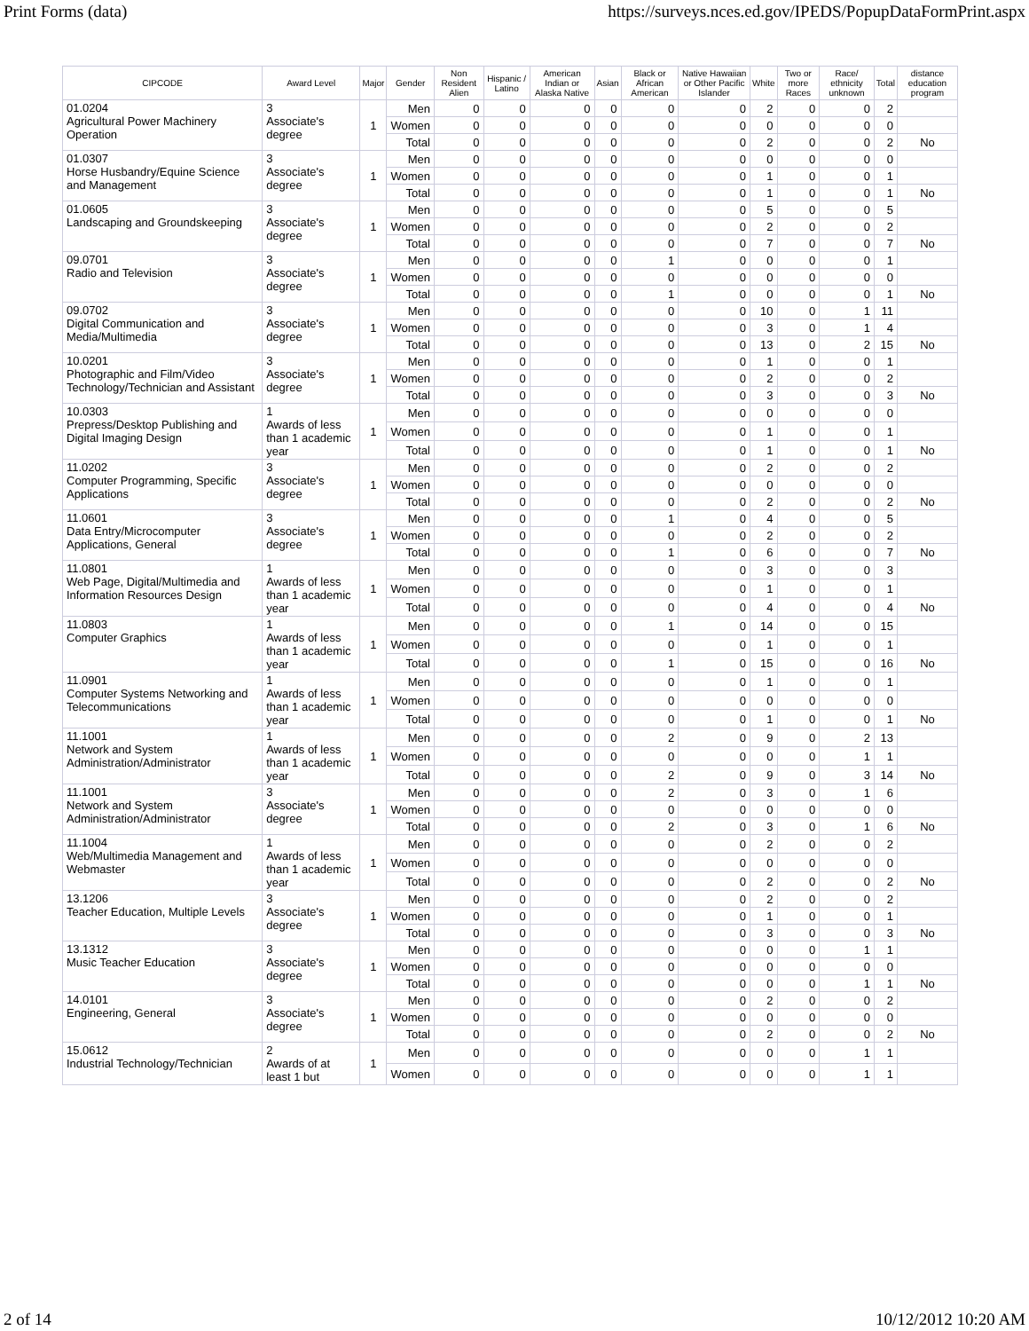Print Forms (data) https://surveys.nces.ed.gov/IPEDS/PopupDataFormPrint.aspx
| CIPCODE | Award Level | Major | Gender | Non Resident Alien | Hispanic / Latino | American Indian or Alaska Native | Asian | Black or African American | Native Hawaiian or Other Pacific Islander | White | Two or more Races | Race/ ethnicity unknown | Total | distance education program |
| --- | --- | --- | --- | --- | --- | --- | --- | --- | --- | --- | --- | --- | --- | --- |
| 01.0204 Agricultural Power Machinery Operation | 3 Associate's degree | 1 | Men | 0 | 0 | 0 | 0 | 0 | 0 | 2 | 0 | 0 | 2 | |
| | | | Women | 0 | 0 | 0 | 0 | 0 | 0 | 0 | 0 | 0 | 0 | |
| | | | Total | 0 | 0 | 0 | 0 | 0 | 0 | 2 | 0 | 0 | 2 | No |
| 01.0307 Horse Husbandry/Equine Science and Management | 3 Associate's degree | 1 | Men | 0 | 0 | 0 | 0 | 0 | 0 | 0 | 0 | 0 | 0 | |
| | | | Women | 0 | 0 | 0 | 0 | 0 | 0 | 1 | 0 | 0 | 1 | |
| | | | Total | 0 | 0 | 0 | 0 | 0 | 0 | 1 | 0 | 0 | 1 | No |
| 01.0605 Landscaping and Groundskeeping | 3 Associate's degree | 1 | Men | 0 | 0 | 0 | 0 | 0 | 0 | 5 | 0 | 0 | 5 | |
| | | | Women | 0 | 0 | 0 | 0 | 0 | 0 | 2 | 0 | 0 | 2 | |
| | | | Total | 0 | 0 | 0 | 0 | 0 | 0 | 7 | 0 | 0 | 7 | No |
| 09.0701 Radio and Television | 3 Associate's degree | 1 | Men | 0 | 0 | 0 | 0 | 1 | 0 | 0 | 0 | 0 | 1 | |
| | | | Women | 0 | 0 | 0 | 0 | 0 | 0 | 0 | 0 | 0 | 0 | |
| | | | Total | 0 | 0 | 0 | 0 | 1 | 0 | 0 | 0 | 0 | 1 | No |
| 09.0702 Digital Communication and Media/Multimedia | 3 Associate's degree | 1 | Men | 0 | 0 | 0 | 0 | 0 | 0 | 10 | 0 | 1 | 11 | |
| | | | Women | 0 | 0 | 0 | 0 | 0 | 0 | 3 | 0 | 1 | 4 | |
| | | | Total | 0 | 0 | 0 | 0 | 0 | 0 | 13 | 0 | 2 | 15 | No |
| 10.0201 Photographic and Film/Video Technology/Technician and Assistant | 3 Associate's degree | 1 | Men | 0 | 0 | 0 | 0 | 0 | 0 | 1 | 0 | 0 | 1 | |
| | | | Women | 0 | 0 | 0 | 0 | 0 | 0 | 2 | 0 | 0 | 2 | |
| | | | Total | 0 | 0 | 0 | 0 | 0 | 0 | 3 | 0 | 0 | 3 | No |
| 10.0303 Prepress/Desktop Publishing and Digital Imaging Design | 1 Awards of less than 1 academic year | 1 | Men | 0 | 0 | 0 | 0 | 0 | 0 | 0 | 0 | 0 | 0 | |
| | | | Women | 0 | 0 | 0 | 0 | 0 | 0 | 1 | 0 | 0 | 1 | |
| | | | Total | 0 | 0 | 0 | 0 | 0 | 0 | 1 | 0 | 0 | 1 | No |
| 11.0202 Computer Programming, Specific Applications | 3 Associate's degree | 1 | Men | 0 | 0 | 0 | 0 | 0 | 0 | 2 | 0 | 0 | 2 | |
| | | | Women | 0 | 0 | 0 | 0 | 0 | 0 | 0 | 0 | 0 | 0 | |
| | | | Total | 0 | 0 | 0 | 0 | 0 | 0 | 2 | 0 | 0 | 2 | No |
| 11.0601 Data Entry/Microcomputer Applications, General | 3 Associate's degree | 1 | Men | 0 | 0 | 0 | 0 | 1 | 0 | 4 | 0 | 0 | 5 | |
| | | | Women | 0 | 0 | 0 | 0 | 0 | 0 | 2 | 0 | 0 | 2 | |
| | | | Total | 0 | 0 | 0 | 0 | 1 | 0 | 6 | 0 | 0 | 7 | No |
| 11.0801 Web Page, Digital/Multimedia and Information Resources Design | 1 Awards of less than 1 academic year | 1 | Men | 0 | 0 | 0 | 0 | 0 | 0 | 3 | 0 | 0 | 3 | |
| | | | Women | 0 | 0 | 0 | 0 | 0 | 0 | 1 | 0 | 0 | 1 | |
| | | | Total | 0 | 0 | 0 | 0 | 0 | 0 | 4 | 0 | 0 | 4 | No |
| 11.0803 Computer Graphics | 1 Awards of less than 1 academic year | 1 | Men | 0 | 0 | 0 | 0 | 1 | 0 | 14 | 0 | 0 | 15 | |
| | | | Women | 0 | 0 | 0 | 0 | 0 | 0 | 1 | 0 | 0 | 1 | |
| | | | Total | 0 | 0 | 0 | 0 | 1 | 0 | 15 | 0 | 0 | 16 | No |
| 11.0901 Computer Systems Networking and Telecommunications | 1 Awards of less than 1 academic year | 1 | Men | 0 | 0 | 0 | 0 | 0 | 0 | 1 | 0 | 0 | 1 | |
| | | | Women | 0 | 0 | 0 | 0 | 0 | 0 | 0 | 0 | 0 | 0 | |
| | | | Total | 0 | 0 | 0 | 0 | 0 | 0 | 1 | 0 | 0 | 1 | No |
| 11.1001 Network and System Administration/Administrator | 1 Awards of less than 1 academic year | 1 | Men | 0 | 0 | 0 | 0 | 2 | 0 | 9 | 0 | 2 | 13 | |
| | | | Women | 0 | 0 | 0 | 0 | 0 | 0 | 0 | 0 | 1 | 1 | |
| | | | Total | 0 | 0 | 0 | 0 | 2 | 0 | 9 | 0 | 3 | 14 | No |
| 11.1001 Network and System Administration/Administrator | 3 Associate's degree | 1 | Men | 0 | 0 | 0 | 0 | 2 | 0 | 3 | 0 | 1 | 6 | |
| | | | Women | 0 | 0 | 0 | 0 | 0 | 0 | 0 | 0 | 0 | 0 | |
| | | | Total | 0 | 0 | 0 | 0 | 2 | 0 | 3 | 0 | 1 | 6 | No |
| 11.1004 Web/Multimedia Management and Webmaster | 1 Awards of less than 1 academic year | 1 | Men | 0 | 0 | 0 | 0 | 0 | 0 | 2 | 0 | 0 | 2 | |
| | | | Women | 0 | 0 | 0 | 0 | 0 | 0 | 0 | 0 | 0 | 0 | |
| | | | Total | 0 | 0 | 0 | 0 | 0 | 0 | 2 | 0 | 0 | 2 | No |
| 13.1206 Teacher Education, Multiple Levels | 3 Associate's degree | 1 | Men | 0 | 0 | 0 | 0 | 0 | 0 | 2 | 0 | 0 | 2 | |
| | | | Women | 0 | 0 | 0 | 0 | 0 | 0 | 1 | 0 | 0 | 1 | |
| | | | Total | 0 | 0 | 0 | 0 | 0 | 0 | 3 | 0 | 0 | 3 | No |
| 13.1312 Music Teacher Education | 3 Associate's degree | 1 | Men | 0 | 0 | 0 | 0 | 0 | 0 | 0 | 0 | 1 | 1 | |
| | | | Women | 0 | 0 | 0 | 0 | 0 | 0 | 0 | 0 | 0 | 0 | |
| | | | Total | 0 | 0 | 0 | 0 | 0 | 0 | 0 | 0 | 1 | 1 | No |
| 14.0101 Engineering, General | 3 Associate's degree | 1 | Men | 0 | 0 | 0 | 0 | 0 | 0 | 2 | 0 | 0 | 2 | |
| | | | Women | 0 | 0 | 0 | 0 | 0 | 0 | 0 | 0 | 0 | 0 | |
| | | | Total | 0 | 0 | 0 | 0 | 0 | 0 | 2 | 0 | 0 | 2 | No |
| 15.0612 Industrial Technology/Technician | 2 Awards of at least 1 but | 1 | Men | 0 | 0 | 0 | 0 | 0 | 0 | 0 | 0 | 1 | 1 | |
| | | | Women | 0 | 0 | 0 | 0 | 0 | 0 | 0 | 0 | 1 | 1 | |
2 of 14 10/12/2012 10:20 AM